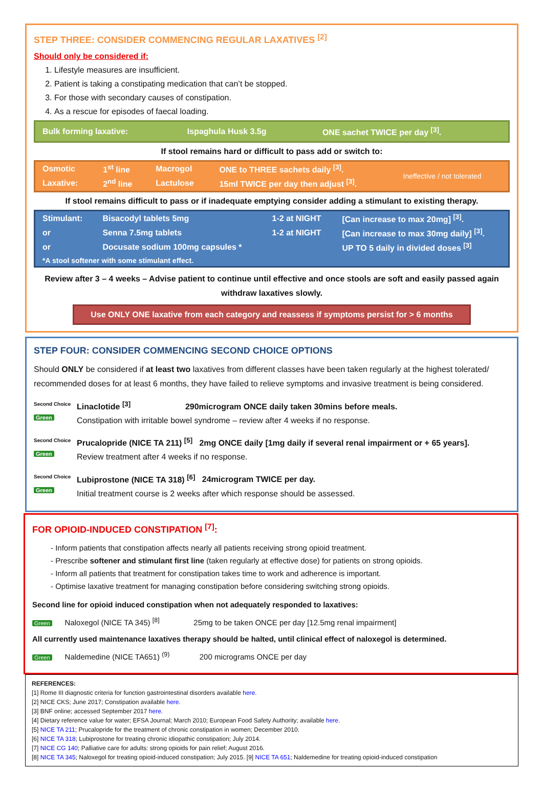STEP THREE: CONSIDER COMMENCING REGULAR LAXATIVES <sup>[2]</sup>
Should only be considered if:
1. Lifestyle measures are insufficient.
2. Patient is taking a constipating medication that can’t be stopped.
3. For those with secondary causes of constipation.
4. As a rescue for episodes of faecal loading.
| Bulk forming laxative: | Ispaghula Husk 3.5g | ONE sachet TWICE per day <sup>[3]</sup>. |
If stool remains hard or difficult to pass add or switch to:
| Osmotic | 1<sup>st</sup> line | Macrogol | ONE to THREE sachets daily <sup>[3]</sup>. | Ineffective / not tolerated |
| Laxative: | 2<sup>nd</sup> line | Lactulose | 15ml TWICE per day then adjust <sup>[3]</sup>. | |
If stool remains difficult to pass or if inadequate emptying consider adding a stimulant to existing therapy.
| Stimulant: | Bisacodyl tablets 5mg | 1-2 at NIGHT | [Can increase to max 20mg] <sup>[3]</sup>. |
| or | Senna 7.5mg tablets | 1-2 at NIGHT | [Can increase to max 30mg daily] <sup>[3]</sup>. |
| or | Docusate sodium 100mg capsules * | | UP TO 5 daily in divided doses <sup>[3]</sup> |
| *A stool softener with some stimulant effect. | | | |
Review after 3 – 4 weeks – Advise patient to continue until effective and once stools are soft and easily passed again withdraw laxatives slowly.
Use ONLY ONE laxative from each category and reassess if symptoms persist for > 6 months
STEP FOUR: CONSIDER COMMENCING SECOND CHOICE OPTIONS
Should ONLY be considered if at least two laxatives from different classes have been taken regularly at the highest tolerated/ recommended doses for at least 6 months, they have failed to relieve symptoms and invasive treatment is being considered.
Second Choice Green
Linaclotide <sup>[3]</sup> 290microgram ONCE daily taken 30mins before meals.
Constipation with irritable bowel syndrome – review after 4 weeks if no response.
Second Choice Green
Prucalopride (NICE TA 211) <sup>[5]</sup> 2mg ONCE daily [1mg daily if several renal impairment or + 65 years].
Review treatment after 4 weeks if no response.
Second Choice Green
Lubiprostone (NICE TA 318) <sup>[6]</sup> 24microgram TWICE per day.
Initial treatment course is 2 weeks after which response should be assessed.
FOR OPIOID-INDUCED CONSTIPATION <sup>[7]</sup>:
- Inform patients that constipation affects nearly all patients receiving strong opioid treatment.
- Prescribe softener and stimulant first line (taken regularly at effective dose) for patients on strong opioids.
- Inform all patients that treatment for constipation takes time to work and adherence is important.
- Optimise laxative treatment for managing constipation before considering switching strong opioids.
Second line for opioid induced constipation when not adequately responded to laxatives:
Green Naloxegol (NICE TA 345) <sup>[8]</sup> 25mg to be taken ONCE per day [12.5mg renal impairment]
All currently used maintenance laxatives therapy should be halted, until clinical effect of naloxegol is determined.
Green Naldemedine (NICE TA651) <sup>(9)</sup> 200 micrograms ONCE per day
REFERENCES:
[1] Rome III diagnostic criteria for function gastrointestinal disorders available here.
[2] NICE CKS; June 2017; Constipation available here.
[3] BNF online; accessed September 2017 here.
[4] Dietary reference value for water; EFSA Journal; March 2010; European Food Safety Authority; available here.
[5] NICE TA 211; Prucalopride for the treatment of chronic constipation in women; December 2010.
[6] NICE TA 318; Lubiprostone for treating chronic idiopathic constipation; July 2014.
[7] NICE CG 140; Palliative care for adults: strong opioids for pain relief; August 2016.
[8] NICE TA 345; Naloxegol for treating opioid-induced constipation; July 2015. [9] NICE TA 651; Naldemedine for treating opioid-induced constipation